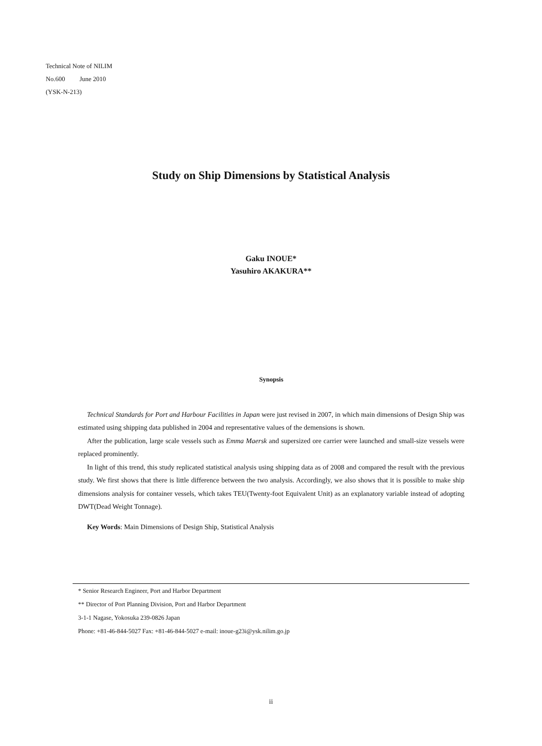Technical Note of NILIM
No.600 June 2010
(YSK-N-213)
Study on Ship Dimensions by Statistical Analysis
Gaku INOUE*
Yasuhiro AKAKURA**
Synopsis
Technical Standards for Port and Harbour Facilities in Japan were just revised in 2007, in which main dimensions of Design Ship was estimated using shipping data published in 2004 and representative values of the demensions is shown.
After the publication, large scale vessels such as Emma Maersk and supersized ore carrier were launched and small-size vessels were replaced prominently.
In light of this trend, this study replicated statistical analysis using shipping data as of 2008 and compared the result with the previous study. We first shows that there is little difference between the two analysis. Accordingly, we also shows that it is possible to make ship dimensions analysis for container vessels, which takes TEU(Twenty-foot Equivalent Unit) as an explanatory variable instead of adopting DWT(Dead Weight Tonnage).
Key Words: Main Dimensions of Design Ship, Statistical Analysis
* Senior Research Engineer, Port and Harbor Department
** Director of Port Planning Division, Port and Harbor Department
3-1-1 Nagase, Yokosuka 239-0826 Japan
Phone: +81-46-844-5027 Fax: +81-46-844-5027 e-mail: inoue-g23i@ysk.nilim.go.jp
ii